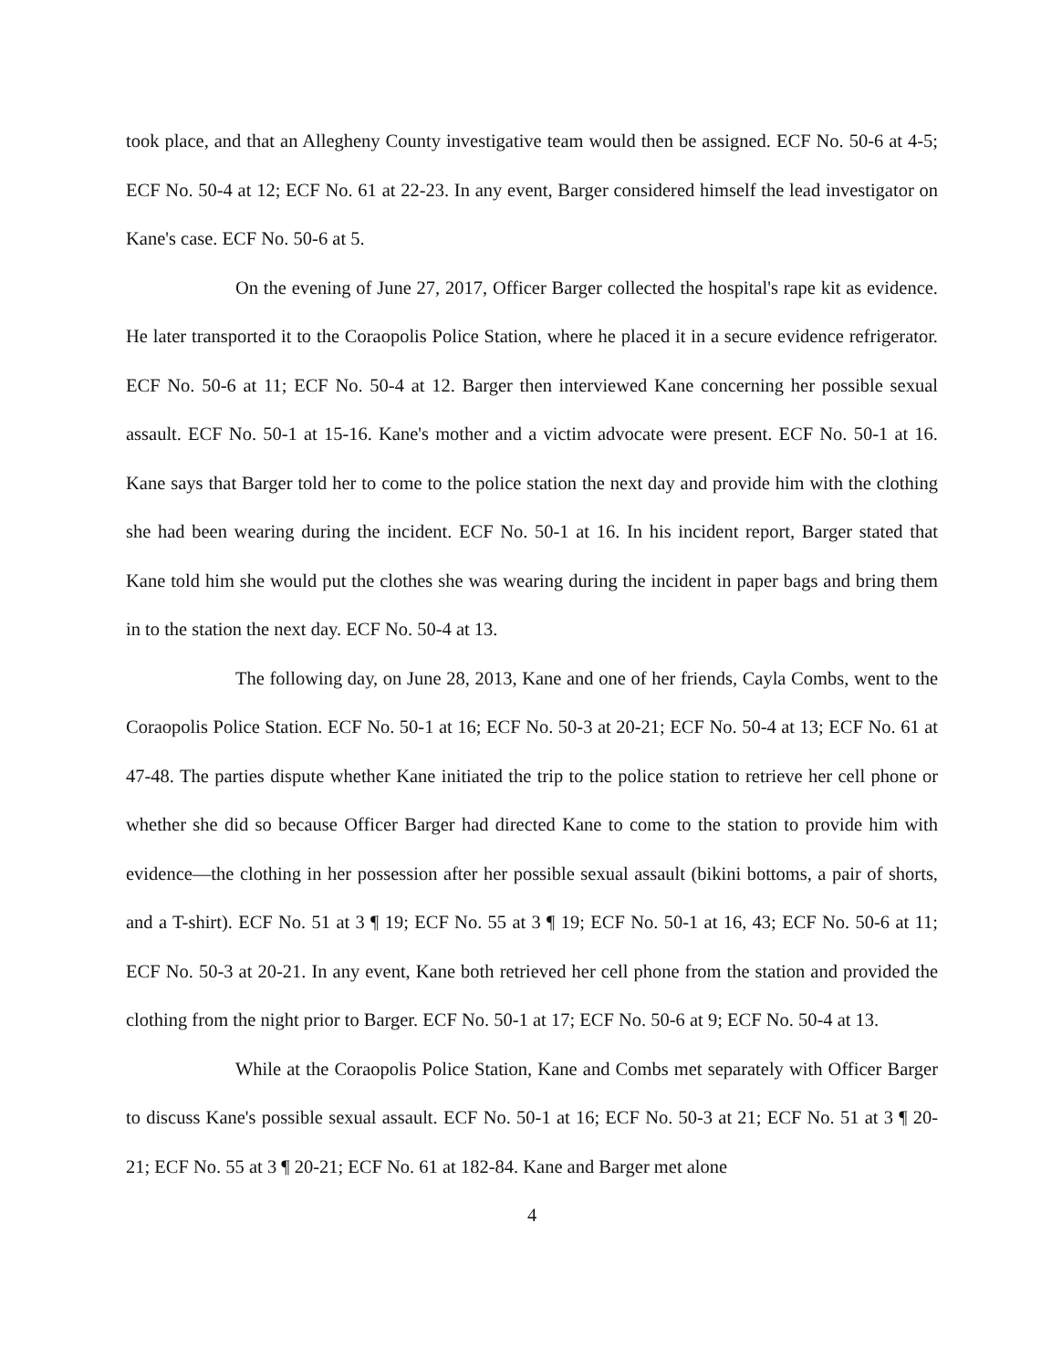took place, and that an Allegheny County investigative team would then be assigned. ECF No. 50-6 at 4-5; ECF No. 50-4 at 12; ECF No. 61 at 22-23. In any event, Barger considered himself the lead investigator on Kane's case. ECF No. 50-6 at 5.
On the evening of June 27, 2017, Officer Barger collected the hospital's rape kit as evidence. He later transported it to the Coraopolis Police Station, where he placed it in a secure evidence refrigerator. ECF No. 50-6 at 11; ECF No. 50-4 at 12. Barger then interviewed Kane concerning her possible sexual assault. ECF No. 50-1 at 15-16. Kane's mother and a victim advocate were present. ECF No. 50-1 at 16. Kane says that Barger told her to come to the police station the next day and provide him with the clothing she had been wearing during the incident. ECF No. 50-1 at 16. In his incident report, Barger stated that Kane told him she would put the clothes she was wearing during the incident in paper bags and bring them in to the station the next day. ECF No. 50-4 at 13.
The following day, on June 28, 2013, Kane and one of her friends, Cayla Combs, went to the Coraopolis Police Station. ECF No. 50-1 at 16; ECF No. 50-3 at 20-21; ECF No. 50-4 at 13; ECF No. 61 at 47-48. The parties dispute whether Kane initiated the trip to the police station to retrieve her cell phone or whether she did so because Officer Barger had directed Kane to come to the station to provide him with evidence—the clothing in her possession after her possible sexual assault (bikini bottoms, a pair of shorts, and a T-shirt). ECF No. 51 at 3 ¶ 19; ECF No. 55 at 3 ¶ 19; ECF No. 50-1 at 16, 43; ECF No. 50-6 at 11; ECF No. 50-3 at 20-21. In any event, Kane both retrieved her cell phone from the station and provided the clothing from the night prior to Barger. ECF No. 50-1 at 17; ECF No. 50-6 at 9; ECF No. 50-4 at 13.
While at the Coraopolis Police Station, Kane and Combs met separately with Officer Barger to discuss Kane's possible sexual assault. ECF No. 50-1 at 16; ECF No. 50-3 at 21; ECF No. 51 at 3 ¶ 20-21; ECF No. 55 at 3 ¶ 20-21; ECF No. 61 at 182-84. Kane and Barger met alone
4